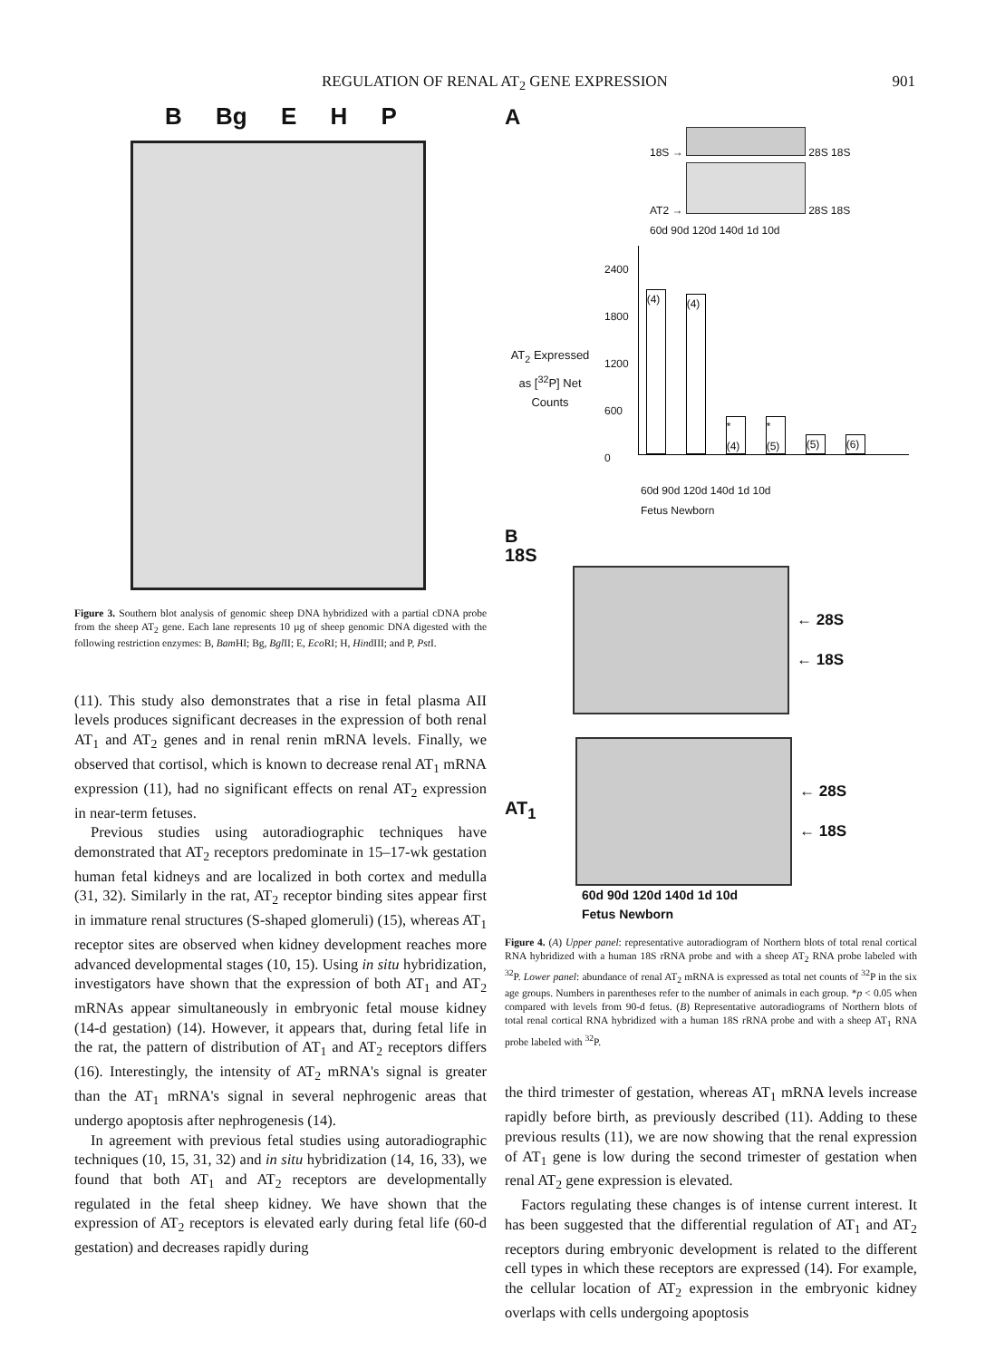REGULATION OF RENAL AT<sub>2</sub> GENE EXPRESSION 901
B Bg E H P
Figure 3. Southern blot analysis of genomic sheep DNA hybridized with a partial cDNA probe from the sheep AT<sub>2</sub> gene. Each lane represents 10 µg of sheep genomic DNA digested with the following restriction enzymes: B, Bam HI; Bg, Bgl II; E, Eco RI; H, HindIII; and P, Pst I.
(11). This study also demonstrates that a rise in fetal plasma AII levels produces significant decreases in the expression of both renal AT<sub>1</sub> and AT<sub>2</sub> genes and in renal renin mRNA levels. Finally, we observed that cortisol, which is known to decrease renal AT<sub>1</sub> mRNA expression (11), had no significant effects on renal AT<sub>2</sub> expression in near-term fetuses.
Previous studies using autoradiographic techniques have demonstrated that AT<sub>2</sub> receptors predominate in 15–17-wk gestation human fetal kidneys and are localized in both cortex and medulla (31, 32). Similarly in the rat, AT<sub>2</sub> receptor binding sites appear first in immature renal structures (S-shaped glomeruli) (15), whereas AT<sub>1</sub> receptor sites are observed when kidney development reaches more advanced developmental stages (10, 15). Using in situ hybridization, investigators have shown that the expression of both AT<sub>1</sub> and AT<sub>2</sub> mRNAs appear simultaneously in embryonic fetal mouse kidney (14-d gestation) (14). However, it appears that, during fetal life in the rat, the pattern of distribution of AT<sub>1</sub> and AT<sub>2</sub> receptors differs (16). Interestingly, the intensity of AT<sub>2</sub> mRNA's signal is greater than the AT<sub>1</sub> mRNA's signal in several nephrogenic areas that undergo apoptosis after nephrogenesis (14).
In agreement with previous fetal studies using autoradiographic techniques (10, 15, 31, 32) and in situ hybridization (14, 16, 33), we found that both AT<sub>1</sub> and AT<sub>2</sub> receptors are developmentally regulated in the fetal sheep kidney. We have shown that the expression of AT<sub>2</sub> receptors is elevated early during fetal life (60-d gestation) and decreases rapidly during
A
18S → 28S 18S
AT2 → 28S 18S
60d 90d 120d 140d 1d 10d
AT<sub>2</sub> Expressed as [<sup>32</sup>P] Net Counts
2400
1800
1200
600
0
(4)
(4)
* (4)
* (5)
(5)
(6)
60d 90d 120d 140d 1d 10d
Fetus Newborn
B
18S
← 28S
← 18S
AT<sub>1</sub>
← 28S
← 18S
60d 90d 120d 140d 1d 10d
Fetus Newborn
Figure 4. (A) Upper panel: representative autoradiogram of Northern blots of total renal cortical RNA hybridized with a human 18S rRNA probe and with a sheep AT<sub>2</sub> RNA probe labeled with <sup>32</sup>P. Lower panel: abundance of renal AT<sub>2</sub> mRNA is expressed as total net counts of <sup>32</sup>P in the six age groups. Numbers in parentheses refer to the number of animals in each group. *p < 0.05 when compared with levels from 90-d fetus. (B) Representative autoradiograms of Northern blots of total renal cortical RNA hybridized with a human 18S rRNA probe and with a sheep AT<sub>1</sub> RNA probe labeled with <sup>32</sup>P.
the third trimester of gestation, whereas AT<sub>1</sub> mRNA levels increase rapidly before birth, as previously described (11). Adding to these previous results (11), we are now showing that the renal expression of AT<sub>1</sub> gene is low during the second trimester of gestation when renal AT<sub>2</sub> gene expression is elevated.
Factors regulating these changes is of intense current interest. It has been suggested that the differential regulation of AT<sub>1</sub> and AT<sub>2</sub> receptors during embryonic development is related to the different cell types in which these receptors are expressed (14). For example, the cellular location of AT<sub>2</sub> expression in the embryonic kidney overlaps with cells undergoing apoptosis